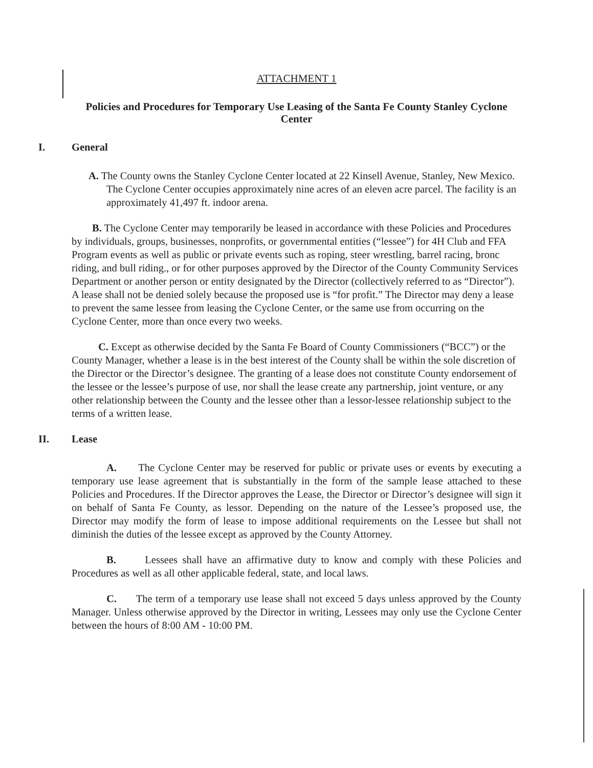ATTACHMENT 1
Policies and Procedures for Temporary Use Leasing of the Santa Fe County Stanley Cyclone Center
I. General
A. The County owns the Stanley Cyclone Center located at 22 Kinsell Avenue, Stanley, New Mexico. The Cyclone Center occupies approximately nine acres of an eleven acre parcel. The facility is an approximately 41,497 ft. indoor arena.
B. The Cyclone Center may temporarily be leased in accordance with these Policies and Procedures by individuals, groups, businesses, nonprofits, or governmental entities (“lessee”) for 4H Club and FFA Program events as well as public or private events such as roping, steer wrestling, barrel racing, bronc riding, and bull riding., or for other purposes approved by the Director of the County Community Services Department or another person or entity designated by the Director (collectively referred to as “Director”). A lease shall not be denied solely because the proposed use is “for profit.” The Director may deny a lease to prevent the same lessee from leasing the Cyclone Center, or the same use from occurring on the Cyclone Center, more than once every two weeks.
C. Except as otherwise decided by the Santa Fe Board of County Commissioners (“BCC”) or the County Manager, whether a lease is in the best interest of the County shall be within the sole discretion of the Director or the Director’s designee. The granting of a lease does not constitute County endorsement of the lessee or the lessee’s purpose of use, nor shall the lease create any partnership, joint venture, or any other relationship between the County and the lessee other than a lessor-lessee relationship subject to the terms of a written lease.
II. Lease
A. The Cyclone Center may be reserved for public or private uses or events by executing a temporary use lease agreement that is substantially in the form of the sample lease attached to these Policies and Procedures. If the Director approves the Lease, the Director or Director’s designee will sign it on behalf of Santa Fe County, as lessor. Depending on the nature of the Lessee’s proposed use, the Director may modify the form of lease to impose additional requirements on the Lessee but shall not diminish the duties of the lessee except as approved by the County Attorney.
B. Lessees shall have an affirmative duty to know and comply with these Policies and Procedures as well as all other applicable federal, state, and local laws.
C. The term of a temporary use lease shall not exceed 5 days unless approved by the County Manager. Unless otherwise approved by the Director in writing, Lessees may only use the Cyclone Center between the hours of 8:00 AM - 10:00 PM.